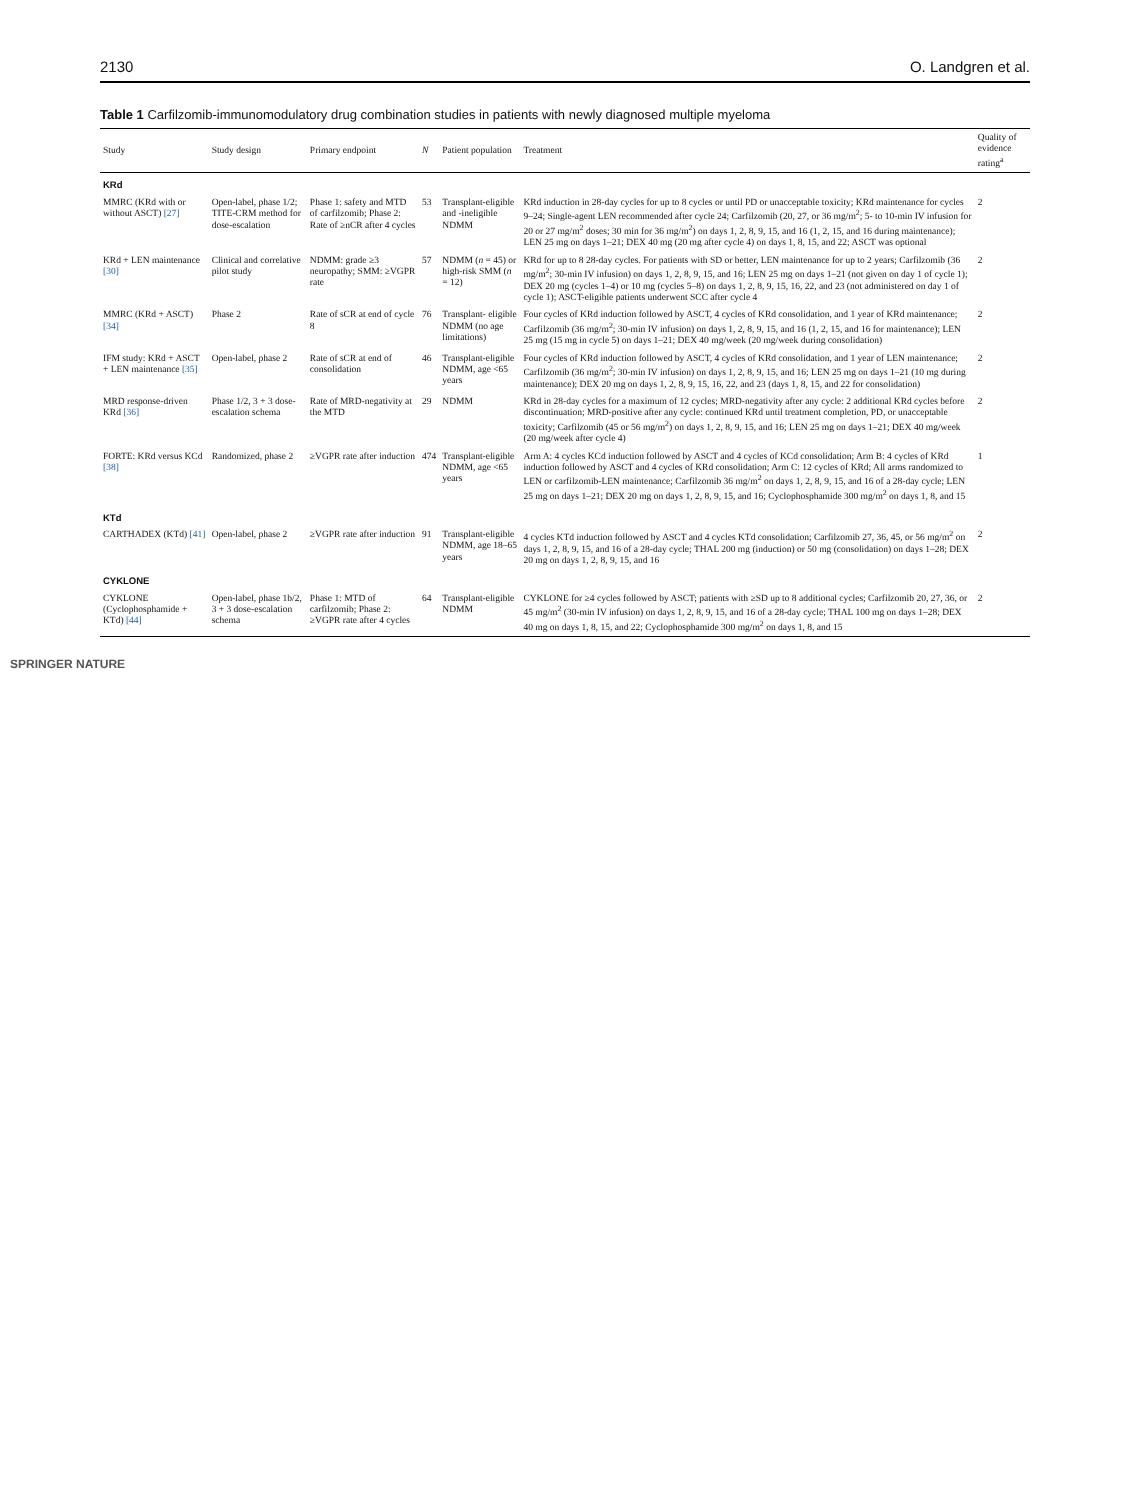2130 O. Landgren et al.
Table 1 Carfilzomib-immunomodulatory drug combination studies in patients with newly diagnosed multiple myeloma
| Study | Study design | Primary endpoint | N | Patient population | Treatment | Quality of evidence rating<sup>a</sup> |
| --- | --- | --- | --- | --- | --- | --- |
| KRd | | | | | | |
| MMRC (KRd with or without ASCT) [27] | Open-label, phase 1/2; TITE-CRM method for dose-escalation | Phase 1: safety and MTD of carfilzomib; Phase 2: Rate of ≥nCR after 4 cycles | 53 | Transplant-eligible and -ineligible NDMM | KRd induction in 28-day cycles for up to 8 cycles or until PD or unacceptable toxicity; KRd maintenance for cycles 9–24; Single-agent LEN recommended after cycle 24; Carfilzomib (20, 27, or 36 mg/m<sup>2</sup>; 5- to 10-min IV infusion for 20 or 27 mg/m<sup>2</sup> doses; 30 min for 36 mg/m<sup>2</sup>) on days 1, 2, 8, 9, 15, and 16 (1, 2, 15, and 16 during maintenance); LEN 25 mg on days 1–21; DEX 40 mg (20 mg after cycle 4) on days 1, 8, 15, and 22; ASCT was optional | 2 |
| KRd + LEN maintenance [30] | Clinical and correlative pilot study | NDMM: grade ≥3 neuropathy; SMM: ≥VGPR rate | 57 | NDMM ( n = 45) or high-risk SMM ( n = 12) | KRd for up to 8 28-day cycles. For patients with SD or better, LEN maintenance for up to 2 years; Carfilzomib (36 mg/m<sup>2</sup>; 30-min IV infusion) on days 1, 2, 8, 9, 15, and 16; LEN 25 mg on days 1–21 (not given on day 1 of cycle 1); DEX 20 mg (cycles 1–4) or 10 mg (cycles 5–8) on days 1, 2, 8, 9, 15, 16, 22, and 23 (not administered on day 1 of cycle 1); ASCT-eligible patients underwent SCC after cycle 4 | 2 |
| MMRC (KRd + ASCT) [34] | Phase 2 | Rate of sCR at end of cycle 8 | 76 | Transplant- eligible NDMM (no age limitations) | Four cycles of KRd induction followed by ASCT, 4 cycles of KRd consolidation, and 1 year of KRd maintenance; Carfilzomib (36 mg/m<sup>2</sup>; 30-min IV infusion) on days 1, 2, 8, 9, 15, and 16 (1, 2, 15, and 16 for maintenance); LEN 25 mg (15 mg in cycle 5) on days 1–21; DEX 40 mg/week (20 mg/week during consolidation) | 2 |
| IFM study: KRd + ASCT + LEN maintenance [35] | Open-label, phase 2 | Rate of sCR at end of consolidation | 46 | Transplant-eligible NDMM, age <65 years | Four cycles of KRd induction followed by ASCT, 4 cycles of KRd consolidation, and 1 year of LEN maintenance; Carfilzomib (36 mg/m<sup>2</sup>; 30-min IV infusion) on days 1, 2, 8, 9, 15, and 16; LEN 25 mg on days 1–21 (10 mg during maintenance); DEX 20 mg on days 1, 2, 8, 9, 15, 16, 22, and 23 (days 1, 8, 15, and 22 for consolidation) | 2 |
| MRD response-driven KRd [36] | Phase 1/2, 3 + 3 dose-escalation schema | Rate of MRD-negativity at the MTD | 29 | NDMM | KRd in 28-day cycles for a maximum of 12 cycles; MRD-negativity after any cycle: 2 additional KRd cycles before discontinuation; MRD-positive after any cycle: continued KRd until treatment completion, PD, or unacceptable toxicity; Carfilzomib (45 or 56 mg/m<sup>2</sup>) on days 1, 2, 8, 9, 15, and 16; LEN 25 mg on days 1–21; DEX 40 mg/week (20 mg/week after cycle 4) | 2 |
| FORTE: KRd versus KCd [38] | Randomized, phase 2 | ≥VGPR rate after induction | 474 | Transplant-eligible NDMM, age <65 years | Arm A: 4 cycles KCd induction followed by ASCT and 4 cycles of KCd consolidation; Arm B: 4 cycles of KRd induction followed by ASCT and 4 cycles of KRd consolidation; Arm C: 12 cycles of KRd; All arms randomized to LEN or carfilzomib-LEN maintenance; Carfilzomib 36 mg/m<sup>2</sup> on days 1, 2, 8, 9, 15, and 16 of a 28-day cycle; LEN 25 mg on days 1–21; DEX 20 mg on days 1, 2, 8, 9, 15, and 16; Cyclophosphamide 300 mg/m<sup>2</sup> on days 1, 8, and 15 | 1 |
| KTd | | | | | | |
| CARTHADEX (KTd) [41] | Open-label, phase 2 | ≥VGPR rate after induction | 91 | Transplant-eligible NDMM, age 18–65 years | 4 cycles KTd induction followed by ASCT and 4 cycles KTd consolidation; Carfilzomib 27, 36, 45, or 56 mg/m<sup>2</sup> on days 1, 2, 8, 9, 15, and 16 of a 28-day cycle; THAL 200 mg (induction) or 50 mg (consolidation) on days 1–28; DEX 20 mg on days 1, 2, 8, 9, 15, and 16 | 2 |
| CYKLONE | | | | | | |
| CYKLONE (Cyclophosphamide + KTd) [44] | Open-label, phase 1b/2, 3 + 3 dose-escalation schema | Phase 1: MTD of carfilzomib; Phase 2: ≥VGPR rate after 4 cycles | 64 | Transplant-eligible NDMM | CYKLONE for ≥4 cycles followed by ASCT; patients with ≥SD up to 8 additional cycles; Carfilzomib 20, 27, 36, or 45 mg/m<sup>2</sup> (30-min IV infusion) on days 1, 2, 8, 9, 15, and 16 of a 28-day cycle; THAL 100 mg on days 1–28; DEX 40 mg on days 1, 8, 15, and 22; Cyclophosphamide 300 mg/m<sup>2</sup> on days 1, 8, and 15 | 2 |
SPRINGER NATURE